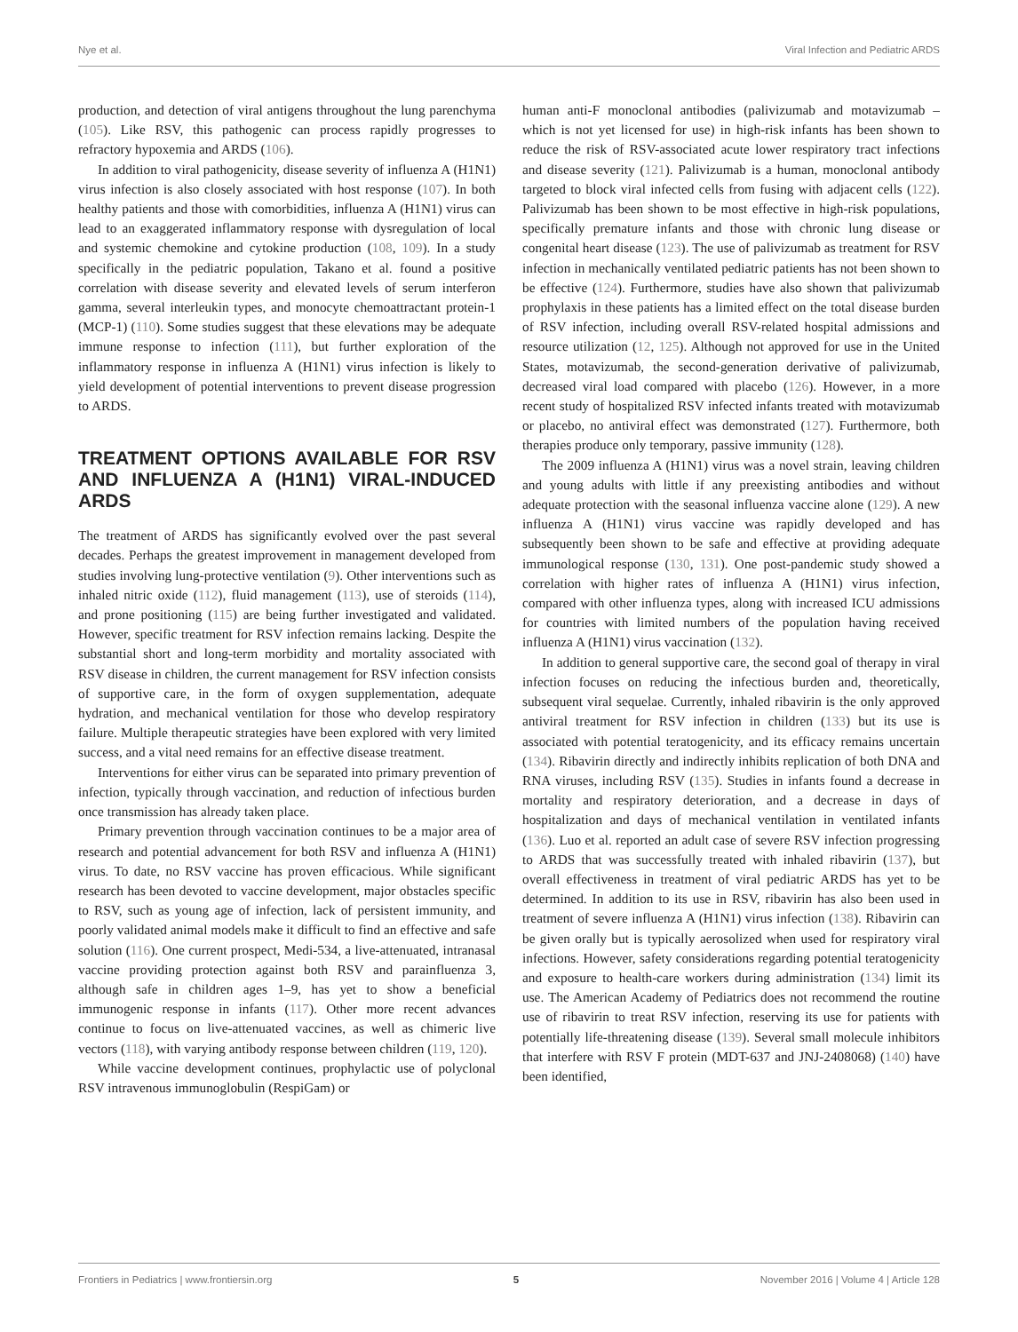Nye et al. Viral Infection and Pediatric ARDS
production, and detection of viral antigens throughout the lung parenchyma (105). Like RSV, this pathogenic can process rapidly progresses to refractory hypoxemia and ARDS (106).
In addition to viral pathogenicity, disease severity of influenza A (H1N1) virus infection is also closely associated with host response (107). In both healthy patients and those with comorbidities, influenza A (H1N1) virus can lead to an exaggerated inflammatory response with dysregulation of local and systemic chemokine and cytokine production (108, 109). In a study specifically in the pediatric population, Takano et al. found a positive correlation with disease severity and elevated levels of serum interferon gamma, several interleukin types, and monocyte chemoattractant protein-1 (MCP-1) (110). Some studies suggest that these elevations may be adequate immune response to infection (111), but further exploration of the inflammatory response in influenza A (H1N1) virus infection is likely to yield development of potential interventions to prevent disease progression to ARDS.
TREATMENT OPTIONS AVAILABLE FOR RSV AND INFLUENZA A (H1N1) VIRAL-INDUCED ARDS
The treatment of ARDS has significantly evolved over the past several decades. Perhaps the greatest improvement in management developed from studies involving lung-protective ventilation (9). Other interventions such as inhaled nitric oxide (112), fluid management (113), use of steroids (114), and prone positioning (115) are being further investigated and validated. However, specific treatment for RSV infection remains lacking. Despite the substantial short and long-term morbidity and mortality associated with RSV disease in children, the current management for RSV infection consists of supportive care, in the form of oxygen supplementation, adequate hydration, and mechanical ventilation for those who develop respiratory failure. Multiple therapeutic strategies have been explored with very limited success, and a vital need remains for an effective disease treatment.
Interventions for either virus can be separated into primary prevention of infection, typically through vaccination, and reduction of infectious burden once transmission has already taken place.
Primary prevention through vaccination continues to be a major area of research and potential advancement for both RSV and influenza A (H1N1) virus. To date, no RSV vaccine has proven efficacious. While significant research has been devoted to vaccine development, major obstacles specific to RSV, such as young age of infection, lack of persistent immunity, and poorly validated animal models make it difficult to find an effective and safe solution (116). One current prospect, Medi-534, a live-attenuated, intranasal vaccine providing protection against both RSV and parainfluenza 3, although safe in children ages 1–9, has yet to show a beneficial immunogenic response in infants (117). Other more recent advances continue to focus on live-attenuated vaccines, as well as chimeric live vectors (118), with varying antibody response between children (119, 120).
While vaccine development continues, prophylactic use of polyclonal RSV intravenous immunoglobulin (RespiGam) or
human anti-F monoclonal antibodies (palivizumab and motavizumab – which is not yet licensed for use) in high-risk infants has been shown to reduce the risk of RSV-associated acute lower respiratory tract infections and disease severity (121). Palivizumab is a human, monoclonal antibody targeted to block viral infected cells from fusing with adjacent cells (122). Palivizumab has been shown to be most effective in high-risk populations, specifically premature infants and those with chronic lung disease or congenital heart disease (123). The use of palivizumab as treatment for RSV infection in mechanically ventilated pediatric patients has not been shown to be effective (124). Furthermore, studies have also shown that palivizumab prophylaxis in these patients has a limited effect on the total disease burden of RSV infection, including overall RSV-related hospital admissions and resource utilization (12, 125). Although not approved for use in the United States, motavizumab, the second-generation derivative of palivizumab, decreased viral load compared with placebo (126). However, in a more recent study of hospitalized RSV infected infants treated with motavizumab or placebo, no antiviral effect was demonstrated (127). Furthermore, both therapies produce only temporary, passive immunity (128).
The 2009 influenza A (H1N1) virus was a novel strain, leaving children and young adults with little if any preexisting antibodies and without adequate protection with the seasonal influenza vaccine alone (129). A new influenza A (H1N1) virus vaccine was rapidly developed and has subsequently been shown to be safe and effective at providing adequate immunological response (130, 131). One post-pandemic study showed a correlation with higher rates of influenza A (H1N1) virus infection, compared with other influenza types, along with increased ICU admissions for countries with limited numbers of the population having received influenza A (H1N1) virus vaccination (132).
In addition to general supportive care, the second goal of therapy in viral infection focuses on reducing the infectious burden and, theoretically, subsequent viral sequelae. Currently, inhaled ribavirin is the only approved antiviral treatment for RSV infection in children (133) but its use is associated with potential teratogenicity, and its efficacy remains uncertain (134). Ribavirin directly and indirectly inhibits replication of both DNA and RNA viruses, including RSV (135). Studies in infants found a decrease in mortality and respiratory deterioration, and a decrease in days of hospitalization and days of mechanical ventilation in ventilated infants (136). Luo et al. reported an adult case of severe RSV infection progressing to ARDS that was successfully treated with inhaled ribavirin (137), but overall effectiveness in treatment of viral pediatric ARDS has yet to be determined. In addition to its use in RSV, ribavirin has also been used in treatment of severe influenza A (H1N1) virus infection (138). Ribavirin can be given orally but is typically aerosolized when used for respiratory viral infections. However, safety considerations regarding potential teratogenicity and exposure to health-care workers during administration (134) limit its use. The American Academy of Pediatrics does not recommend the routine use of ribavirin to treat RSV infection, reserving its use for patients with potentially life-threatening disease (139). Several small molecule inhibitors that interfere with RSV F protein (MDT-637 and JNJ-2408068) (140) have been identified,
Frontiers in Pediatrics | www.frontiersin.org 5 November 2016 | Volume 4 | Article 128